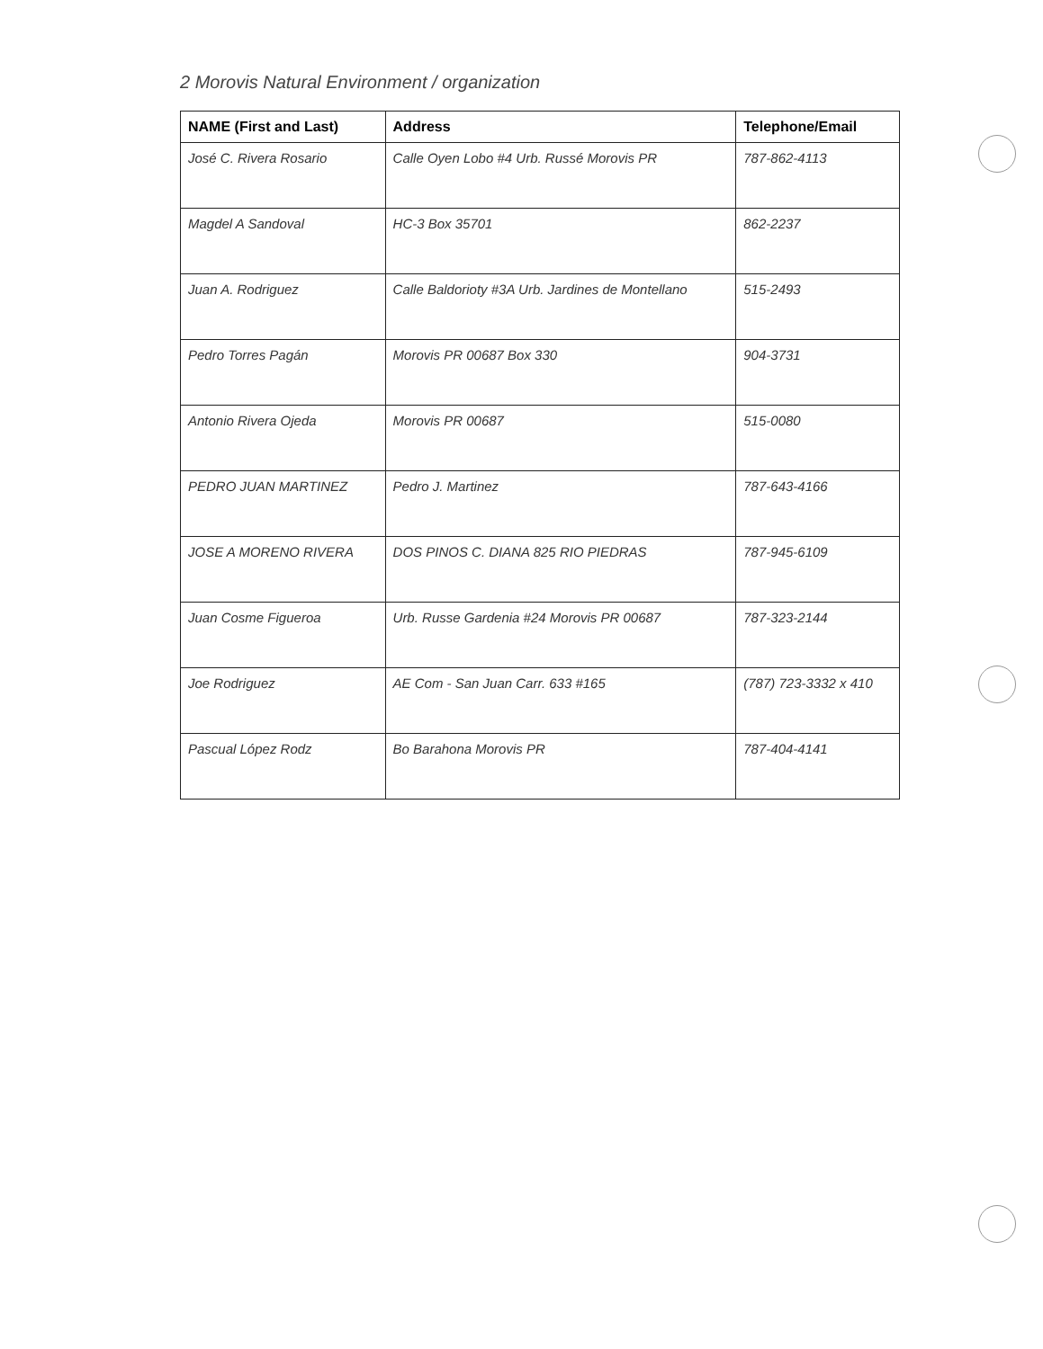2 Morovis Natural Environment / organization
| NAME (First and Last) | Address | Telephone/Email |
| --- | --- | --- |
| José C. Rivera Rosario | Calle Oyen Lobo #4 Urb. Russé Morovis PR | 787-862-4113 |
| Magdel A Sandoval | HC-3 Box 35701 | 862-2237 |
| Juan A. Rodriguez | Calle Baldorioty #3A Urb. Jardines de Montellano | 515-2493 |
| Pedro Torres Pagán | Morovis PR 00687 Box 330 | 904-3731 |
| Antonio Rivera Ojeda | Morovis PR 00687 | 515-0080 |
| PEDRO JUAN MARTINEZ | Pedro J. Martinez | 787-643-4166 |
| JOSE A MORENO RIVERA | DOS PINOS C. DIANA 825 RIO PIEDRAS | 787-945-6109 |
| Juan Cosme Figueroa | Urb. Russe Gardenia #24 Morovis PR 00687 | 787-323-2144 |
| Joe Rodriguez | AE Com - San Juan Carr. 633 #165 | (787) 723-3332 x 410 |
| Pascual López Rodz | Bo Barahona Morovis PR | 787-404-4141 |